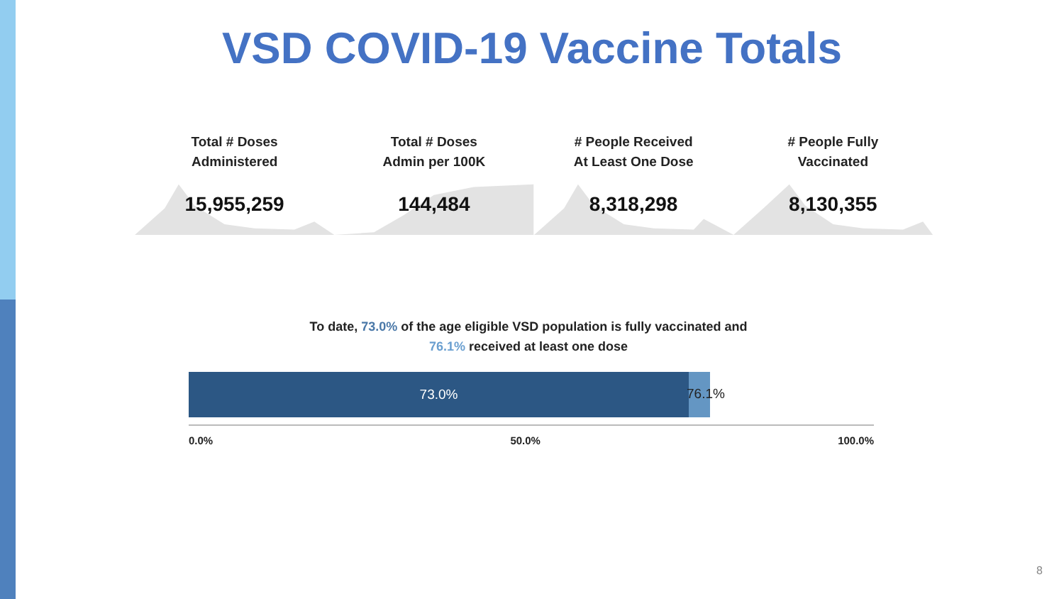VSD COVID-19 Vaccine Totals
Total # Doses
Administered
15,955,259
Total # Doses
Admin per 100K
144,484
# People Received
At Least One Dose
8,318,298
# People Fully
Vaccinated
8,130,355
To date, 73.0% of the age eligible VSD population is fully vaccinated and
76.1% received at least one dose
73.0%
76.1%
0.0% 50.0% 100.0%
8